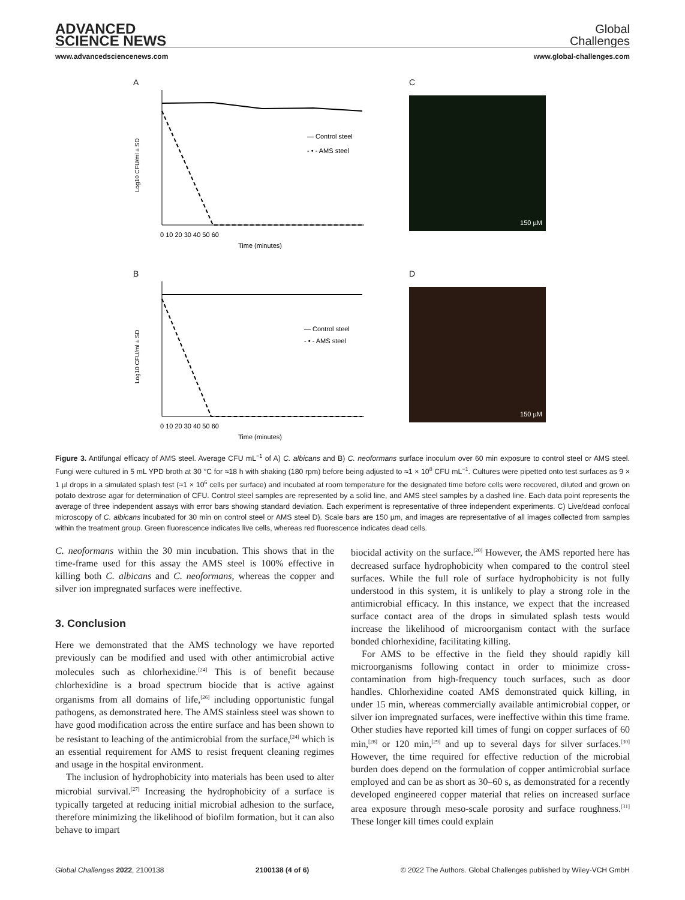ADVANCED
SCIENCE NEWS
Global
Challenges
www.advancedsciencenews.com www.global-challenges.com
A
— Control steel
- • - AMS steel
0 10 20 30 40 50 60
Time (minutes)
Log10 CFU/ml ± SD
C
150 µM
B
— Control steel
- • - AMS steel
0 10 20 30 40 50 60
Time (minutes)
Log10 CFU/ml ± SD
D
150 µM
Figure 3. Antifungal efficacy of AMS steel. Average CFU mL<sup>−1</sup> of A) C. albicans and B) C. neoformans surface inoculum over 60 min exposure to control steel or AMS steel. Fungi were cultured in 5 mL YPD broth at 30 °C for ≈18 h with shaking (180 rpm) before being adjusted to ≈1 × 10<sup>8</sup> CFU mL<sup>−1</sup>. Cultures were pipetted onto test surfaces as 9 × 1 µl drops in a simulated splash test (≈1 × 10<sup>6</sup> cells per surface) and incubated at room temperature for the designated time before cells were recovered, diluted and grown on potato dextrose agar for determination of CFU. Control steel samples are represented by a solid line, and AMS steel samples by a dashed line. Each data point represents the average of three independent assays with error bars showing standard deviation. Each experiment is representative of three independent experiments. C) Live/dead confocal microscopy of C. albicans incubated for 30 min on control steel or AMS steel D). Scale bars are 150 µm, and images are representative of all images collected from samples within the treatment group. Green fluorescence indicates live cells, whereas red fluorescence indicates dead cells.
C. neoformans within the 30 min incubation. This shows that in the time-frame used for this assay the AMS steel is 100% effective in killing both C. albicans and C. neoformans, whereas the copper and silver ion impregnated surfaces were ineffective.
3. Conclusion
Here we demonstrated that the AMS technology we have reported previously can be modified and used with other antimicrobial active molecules such as chlorhexidine.<sup>[24]</sup> This is of benefit because chlorhexidine is a broad spectrum biocide that is active against organisms from all domains of life,<sup>[26]</sup> including opportunistic fungal pathogens, as demonstrated here. The AMS stainless steel was shown to have good modification across the entire surface and has been shown to be resistant to leaching of the antimicrobial from the surface,<sup>[24]</sup> which is an essential requirement for AMS to resist frequent cleaning regimes and usage in the hospital environment.
The inclusion of hydrophobicity into materials has been used to alter microbial survival.<sup>[27]</sup> Increasing the hydrophobicity of a surface is typically targeted at reducing initial microbial adhesion to the surface, therefore minimizing the likelihood of biofilm formation, but it can also behave to impart
biocidal activity on the surface.<sup>[20]</sup> However, the AMS reported here has decreased surface hydrophobicity when compared to the control steel surfaces. While the full role of surface hydrophobicity is not fully understood in this system, it is unlikely to play a strong role in the antimicrobial efficacy. In this instance, we expect that the increased surface contact area of the drops in simulated splash tests would increase the likelihood of microorganism contact with the surface bonded chlorhexidine, facilitating killing.
For AMS to be effective in the field they should rapidly kill microorganisms following contact in order to minimize cross-contamination from high-frequency touch surfaces, such as door handles. Chlorhexidine coated AMS demonstrated quick killing, in under 15 min, whereas commercially available antimicrobial copper, or silver ion impregnated surfaces, were ineffective within this time frame. Other studies have reported kill times of fungi on copper surfaces of 60 min,<sup>[28]</sup> or 120 min,<sup>[29]</sup> and up to several days for silver surfaces.<sup>[30]</sup> However, the time required for effective reduction of the microbial burden does depend on the formulation of copper antimicrobial surface employed and can be as short as 30–60 s, as demonstrated for a recently developed engineered copper material that relies on increased surface area exposure through meso-scale porosity and surface roughness.<sup>[31]</sup> These longer kill times could explain
Global Challenges 2022, 2100138 2100138 (4 of 6) © 2022 The Authors. Global Challenges published by Wiley-VCH GmbH